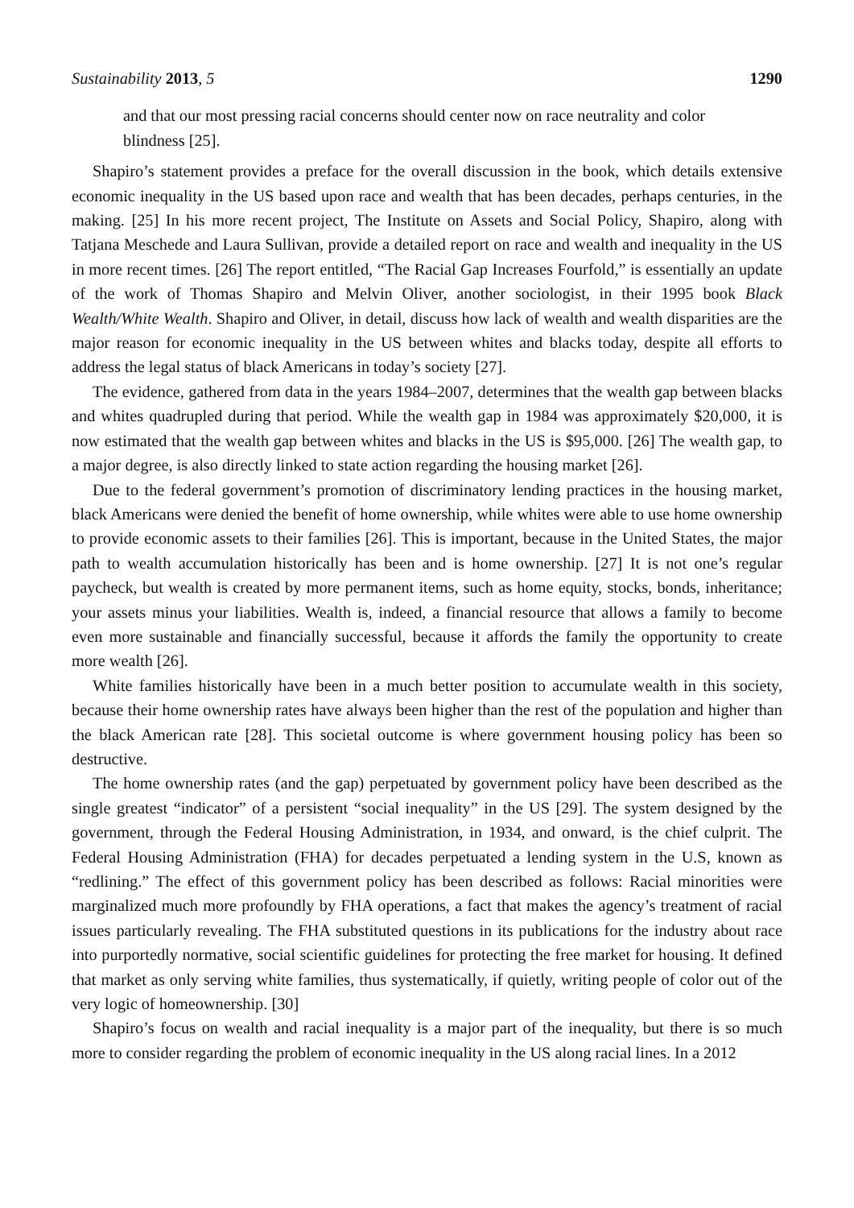Sustainability 2013, 5 1290
and that our most pressing racial concerns should center now on race neutrality and color blindness [25].
Shapiro’s statement provides a preface for the overall discussion in the book, which details extensive economic inequality in the US based upon race and wealth that has been decades, perhaps centuries, in the making. [25] In his more recent project, The Institute on Assets and Social Policy, Shapiro, along with Tatjana Meschede and Laura Sullivan, provide a detailed report on race and wealth and inequality in the US in more recent times. [26] The report entitled, “The Racial Gap Increases Fourfold,” is essentially an update of the work of Thomas Shapiro and Melvin Oliver, another sociologist, in their 1995 book Black Wealth/White Wealth. Shapiro and Oliver, in detail, discuss how lack of wealth and wealth disparities are the major reason for economic inequality in the US between whites and blacks today, despite all efforts to address the legal status of black Americans in today’s society [27].
The evidence, gathered from data in the years 1984–2007, determines that the wealth gap between blacks and whites quadrupled during that period. While the wealth gap in 1984 was approximately $20,000, it is now estimated that the wealth gap between whites and blacks in the US is $95,000. [26] The wealth gap, to a major degree, is also directly linked to state action regarding the housing market [26].
Due to the federal government’s promotion of discriminatory lending practices in the housing market, black Americans were denied the benefit of home ownership, while whites were able to use home ownership to provide economic assets to their families [26]. This is important, because in the United States, the major path to wealth accumulation historically has been and is home ownership. [27] It is not one’s regular paycheck, but wealth is created by more permanent items, such as home equity, stocks, bonds, inheritance; your assets minus your liabilities. Wealth is, indeed, a financial resource that allows a family to become even more sustainable and financially successful, because it affords the family the opportunity to create more wealth [26].
White families historically have been in a much better position to accumulate wealth in this society, because their home ownership rates have always been higher than the rest of the population and higher than the black American rate [28]. This societal outcome is where government housing policy has been so destructive.
The home ownership rates (and the gap) perpetuated by government policy have been described as the single greatest “indicator” of a persistent “social inequality” in the US [29]. The system designed by the government, through the Federal Housing Administration, in 1934, and onward, is the chief culprit. The Federal Housing Administration (FHA) for decades perpetuated a lending system in the U.S, known as “redlining.” The effect of this government policy has been described as follows: Racial minorities were marginalized much more profoundly by FHA operations, a fact that makes the agency’s treatment of racial issues particularly revealing. The FHA substituted questions in its publications for the industry about race into purportedly normative, social scientific guidelines for protecting the free market for housing. It defined that market as only serving white families, thus systematically, if quietly, writing people of color out of the very logic of homeownership. [30]
Shapiro’s focus on wealth and racial inequality is a major part of the inequality, but there is so much more to consider regarding the problem of economic inequality in the US along racial lines. In a 2012